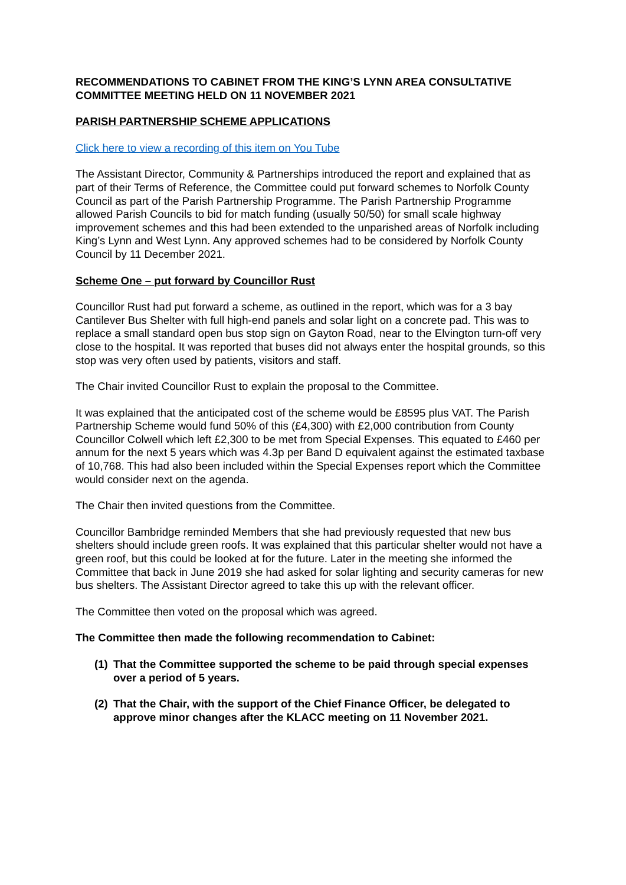RECOMMENDATIONS TO CABINET FROM THE KING’S LYNN AREA CONSULTATIVE COMMITTEE MEETING HELD ON 11 NOVEMBER 2021
PARISH PARTNERSHIP SCHEME APPLICATIONS
Click here to view a recording of this item on You Tube
The Assistant Director, Community & Partnerships introduced the report and explained that as part of their Terms of Reference, the Committee could put forward schemes to Norfolk County Council as part of the Parish Partnership Programme. The Parish Partnership Programme allowed Parish Councils to bid for match funding (usually 50/50) for small scale highway improvement schemes and this had been extended to the unparished areas of Norfolk including King’s Lynn and West Lynn. Any approved schemes had to be considered by Norfolk County Council by 11 December 2021.
Scheme One – put forward by Councillor Rust
Councillor Rust had put forward a scheme, as outlined in the report, which was for a 3 bay Cantilever Bus Shelter with full high-end panels and solar light on a concrete pad. This was to replace a small standard open bus stop sign on Gayton Road, near to the Elvington turn-off very close to the hospital. It was reported that buses did not always enter the hospital grounds, so this stop was very often used by patients, visitors and staff.
The Chair invited Councillor Rust to explain the proposal to the Committee.
It was explained that the anticipated cost of the scheme would be £8595 plus VAT. The Parish Partnership Scheme would fund 50% of this (£4,300) with £2,000 contribution from County Councillor Colwell which left £2,300 to be met from Special Expenses. This equated to £460 per annum for the next 5 years which was 4.3p per Band D equivalent against the estimated taxbase of 10,768. This had also been included within the Special Expenses report which the Committee would consider next on the agenda.
The Chair then invited questions from the Committee.
Councillor Bambridge reminded Members that she had previously requested that new bus shelters should include green roofs. It was explained that this particular shelter would not have a green roof, but this could be looked at for the future. Later in the meeting she informed the Committee that back in June 2019 she had asked for solar lighting and security cameras for new bus shelters. The Assistant Director agreed to take this up with the relevant officer.
The Committee then voted on the proposal which was agreed.
The Committee then made the following recommendation to Cabinet:
(1) That the Committee supported the scheme to be paid through special expenses over a period of 5 years.
(2) That the Chair, with the support of the Chief Finance Officer, be delegated to approve minor changes after the KLACC meeting on 11 November 2021.